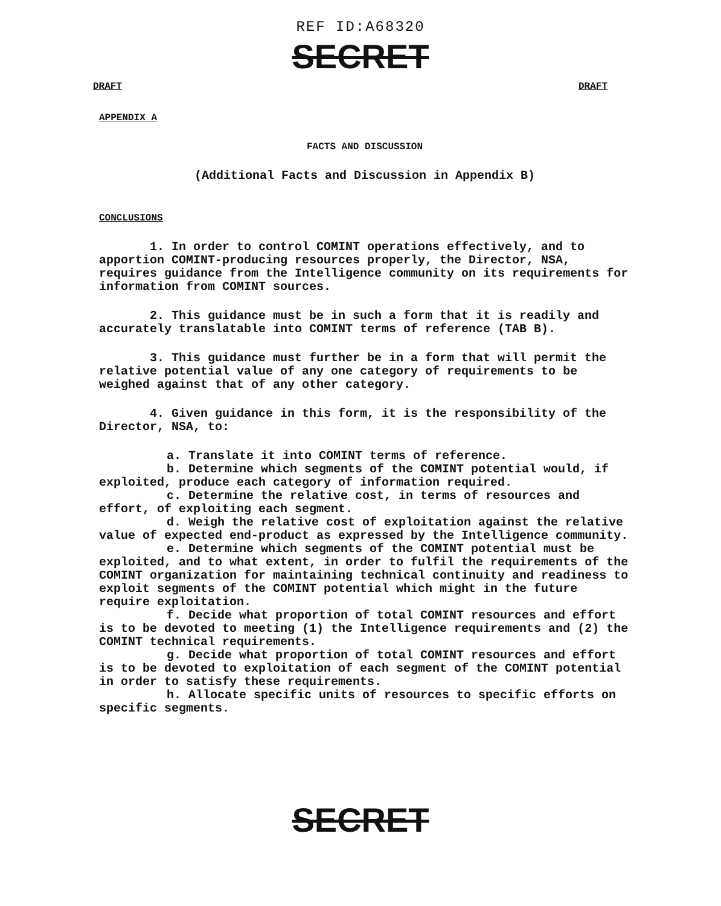REF ID:A68320
SECRET
DRAFT DRAFT
APPENDIX A
FACTS AND DISCUSSION
(Additional Facts and Discussion in Appendix B)
CONCLUSIONS
1. In order to control COMINT operations effectively, and to apportion COMINT-producing resources properly, the Director, NSA, requires guidance from the Intelligence community on its requirements for information from COMINT sources.
2. This guidance must be in such a form that it is readily and accurately translatable into COMINT terms of reference (TAB B).
3. This guidance must further be in a form that will permit the relative potential value of any one category of requirements to be weighed against that of any other category.
4. Given guidance in this form, it is the responsibility of the Director, NSA, to:
a. Translate it into COMINT terms of reference.
b. Determine which segments of the COMINT potential would, if exploited, produce each category of information required.
c. Determine the relative cost, in terms of resources and effort, of exploiting each segment.
d. Weigh the relative cost of exploitation against the relative value of expected end-product as expressed by the Intelligence community.
e. Determine which segments of the COMINT potential must be exploited, and to what extent, in order to fulfil the requirements of the COMINT organization for maintaining technical continuity and readiness to exploit segments of the COMINT potential which might in the future require exploitation.
f. Decide what proportion of total COMINT resources and effort is to be devoted to meeting (1) the Intelligence requirements and (2) the COMINT technical requirements.
g. Decide what proportion of total COMINT resources and effort is to be devoted to exploitation of each segment of the COMINT potential in order to satisfy these requirements.
h. Allocate specific units of resources to specific efforts on specific segments.
SECRET